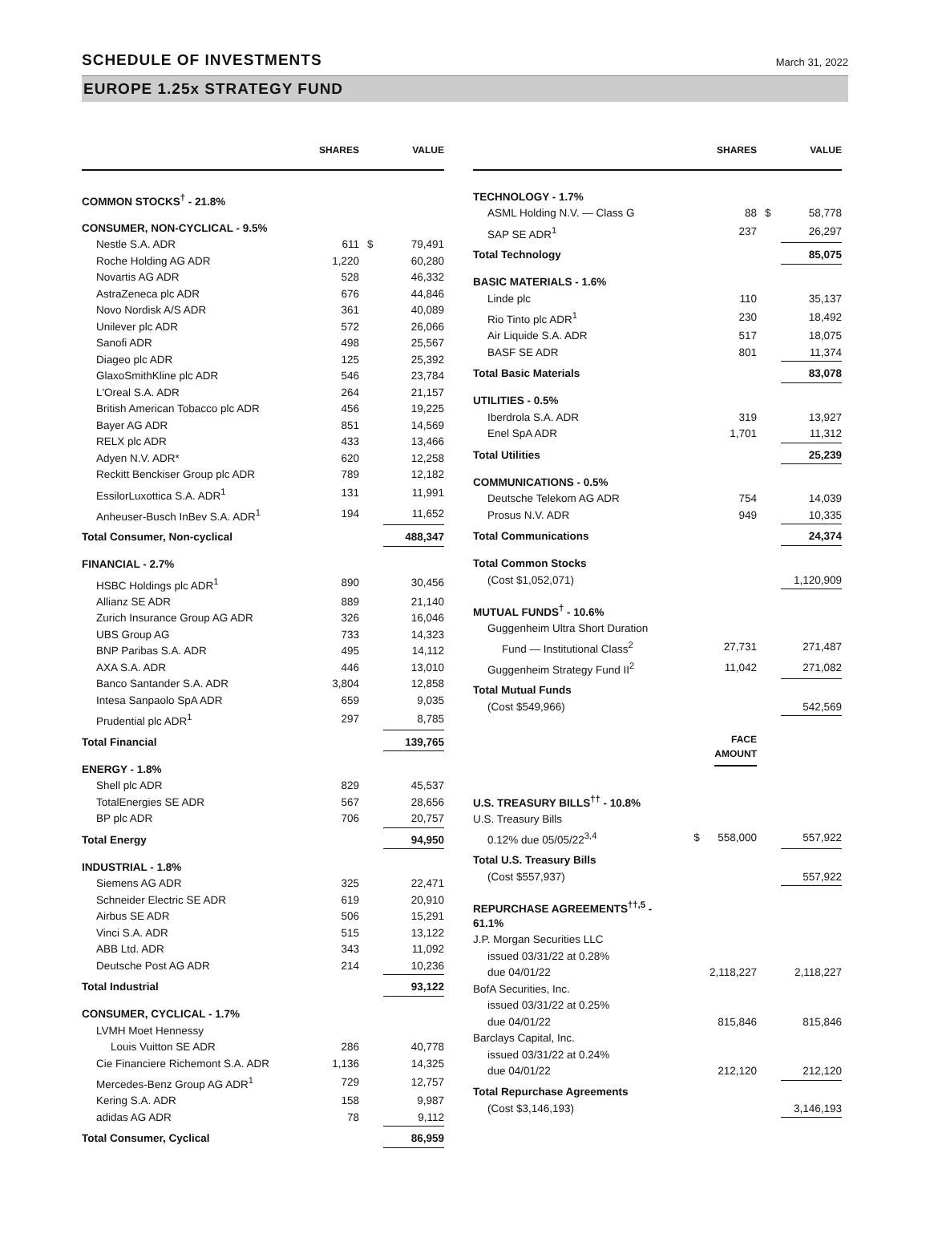SCHEDULE OF INVESTMENTS
March 31, 2022
EUROPE 1.25x STRATEGY FUND
| | SHARES | | VALUE |
| --- | --- | --- | --- |
| COMMON STOCKS<sup>†</sup> - 21.8% | | | |
| CONSUMER, NON-CYCLICAL - 9.5% | | | |
| Nestle S.A. ADR | 611 | $ | 79,491 |
| Roche Holding AG ADR | 1,220 | | 60,280 |
| Novartis AG ADR | 528 | | 46,332 |
| AstraZeneca plc ADR | 676 | | 44,846 |
| Novo Nordisk A/S ADR | 361 | | 40,089 |
| Unilever plc ADR | 572 | | 26,066 |
| Sanofi ADR | 498 | | 25,567 |
| Diageo plc ADR | 125 | | 25,392 |
| GlaxoSmithKline plc ADR | 546 | | 23,784 |
| L'Oreal S.A. ADR | 264 | | 21,157 |
| British American Tobacco plc ADR | 456 | | 19,225 |
| Bayer AG ADR | 851 | | 14,569 |
| RELX plc ADR | 433 | | 13,466 |
| Adyen N.V. ADR* | 620 | | 12,258 |
| Reckitt Benckiser Group plc ADR | 789 | | 12,182 |
| EssilorLuxottica S.A. ADR<sup>1</sup> | 131 | | 11,991 |
| Anheuser-Busch InBev S.A. ADR<sup>1</sup> | 194 | | 11,652 |
| Total Consumer, Non-cyclical | | | 488,347 |
| FINANCIAL - 2.7% | | | |
| HSBC Holdings plc ADR<sup>1</sup> | 890 | | 30,456 |
| Allianz SE ADR | 889 | | 21,140 |
| Zurich Insurance Group AG ADR | 326 | | 16,046 |
| UBS Group AG | 733 | | 14,323 |
| BNP Paribas S.A. ADR | 495 | | 14,112 |
| AXA S.A. ADR | 446 | | 13,010 |
| Banco Santander S.A. ADR | 3,804 | | 12,858 |
| Intesa Sanpaolo SpA ADR | 659 | | 9,035 |
| Prudential plc ADR<sup>1</sup> | 297 | | 8,785 |
| Total Financial | | | 139,765 |
| ENERGY - 1.8% | | | |
| Shell plc ADR | 829 | | 45,537 |
| TotalEnergies SE ADR | 567 | | 28,656 |
| BP plc ADR | 706 | | 20,757 |
| Total Energy | | | 94,950 |
| INDUSTRIAL - 1.8% | | | |
| Siemens AG ADR | 325 | | 22,471 |
| Schneider Electric SE ADR | 619 | | 20,910 |
| Airbus SE ADR | 506 | | 15,291 |
| Vinci S.A. ADR | 515 | | 13,122 |
| ABB Ltd. ADR | 343 | | 11,092 |
| Deutsche Post AG ADR | 214 | | 10,236 |
| Total Industrial | | | 93,122 |
| CONSUMER, CYCLICAL - 1.7% | | | |
| LVMH Moet Hennessy | | | |
| Louis Vuitton SE ADR | 286 | | 40,778 |
| Cie Financiere Richemont S.A. ADR | 1,136 | | 14,325 |
| Mercedes-Benz Group AG ADR<sup>1</sup> | 729 | | 12,757 |
| Kering S.A. ADR | 158 | | 9,987 |
| adidas AG ADR | 78 | | 9,112 |
| Total Consumer, Cyclical | | | 86,959 |
| | SHARES | | VALUE |
| --- | --- | --- | --- |
| TECHNOLOGY - 1.7% | | | |
| ASML Holding N.V. — Class G | 88 | $ | 58,778 |
| SAP SE ADR<sup>1</sup> | 237 | | 26,297 |
| Total Technology | | | 85,075 |
| BASIC MATERIALS - 1.6% | | | |
| Linde plc | 110 | | 35,137 |
| Rio Tinto plc ADR<sup>1</sup> | 230 | | 18,492 |
| Air Liquide S.A. ADR | 517 | | 18,075 |
| BASF SE ADR | 801 | | 11,374 |
| Total Basic Materials | | | 83,078 |
| UTILITIES - 0.5% | | | |
| Iberdrola S.A. ADR | 319 | | 13,927 |
| Enel SpA ADR | 1,701 | | 11,312 |
| Total Utilities | | | 25,239 |
| COMMUNICATIONS - 0.5% | | | |
| Deutsche Telekom AG ADR | 754 | | 14,039 |
| Prosus N.V. ADR | 949 | | 10,335 |
| Total Communications | | | 24,374 |
| Total Common Stocks | | | |
| (Cost $1,052,071) | | | 1,120,909 |
| MUTUAL FUNDS<sup>†</sup> - 10.6% | | | |
| Guggenheim Ultra Short Duration | | | |
| Fund — Institutional Class<sup>2</sup> | 27,731 | | 271,487 |
| Guggenheim Strategy Fund II<sup>2</sup> | 11,042 | | 271,082 |
| Total Mutual Funds | | | |
| (Cost $549,966) | | | 542,569 |
| | FACE AMOUNT | | |
| U.S. TREASURY BILLS<sup>††</sup> - 10.8% | | | |
| U.S. Treasury Bills | | | |
| 0.12% due 05/05/22<sup>3,4</sup> | $ 558,000 | | 557,922 |
| Total U.S. Treasury Bills | | | |
| (Cost $557,937) | | | 557,922 |
| REPURCHASE AGREEMENTS<sup>††,5</sup> - 61.1% | | | |
| J.P. Morgan Securities LLC | | | |
| issued 03/31/22 at 0.28% | | | |
| due 04/01/22 | 2,118,227 | | 2,118,227 |
| BofA Securities, Inc. | | | |
| issued 03/31/22 at 0.25% | | | |
| due 04/01/22 | 815,846 | | 815,846 |
| Barclays Capital, Inc. | | | |
| issued 03/31/22 at 0.24% | | | |
| due 04/01/22 | 212,120 | | 212,120 |
| Total Repurchase Agreements | | | |
| (Cost $3,146,193) | | | 3,146,193 |